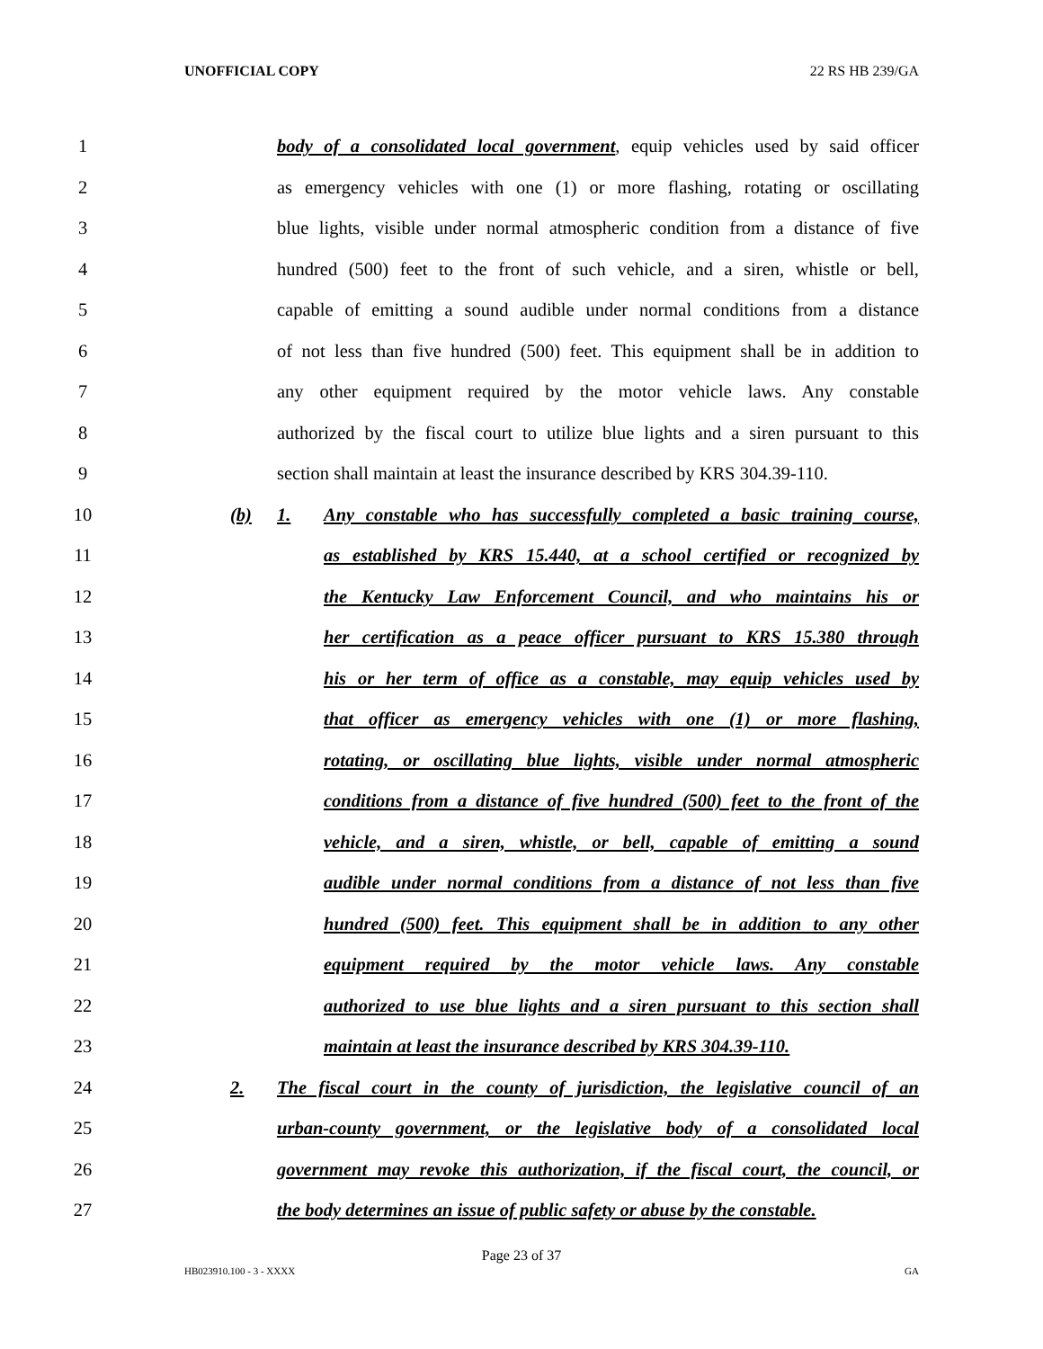UNOFFICIAL COPY 22 RS HB 239/GA
1 body of a consolidated local government, equip vehicles used by said officer
2 as emergency vehicles with one (1) or more flashing, rotating or oscillating
3 blue lights, visible under normal atmospheric condition from a distance of five
4 hundred (500) feet to the front of such vehicle, and a siren, whistle or bell,
5 capable of emitting a sound audible under normal conditions from a distance
6 of not less than five hundred (500) feet. This equipment shall be in addition to
7 any other equipment required by the motor vehicle laws. Any constable
8 authorized by the fiscal court to utilize blue lights and a siren pursuant to this
9 section shall maintain at least the insurance described by KRS 304.39-110.
10 (b) 1. Any constable who has successfully completed a basic training course,
11 as established by KRS 15.440, at a school certified or recognized by
12 the Kentucky Law Enforcement Council, and who maintains his or
13 her certification as a peace officer pursuant to KRS 15.380 through
14 his or her term of office as a constable, may equip vehicles used by
15 that officer as emergency vehicles with one (1) or more flashing,
16 rotating, or oscillating blue lights, visible under normal atmospheric
17 conditions from a distance of five hundred (500) feet to the front of the
18 vehicle, and a siren, whistle, or bell, capable of emitting a sound
19 audible under normal conditions from a distance of not less than five
20 hundred (500) feet. This equipment shall be in addition to any other
21 equipment required by the motor vehicle laws. Any constable
22 authorized to use blue lights and a siren pursuant to this section shall
23 maintain at least the insurance described by KRS 304.39-110.
24 2. The fiscal court in the county of jurisdiction, the legislative council of an
25 urban-county government, or the legislative body of a consolidated local
26 government may revoke this authorization, if the fiscal court, the council, or
27 the body determines an issue of public safety or abuse by the constable.
Page 23 of 37
HB023910.100 - 3 - XXXX GA